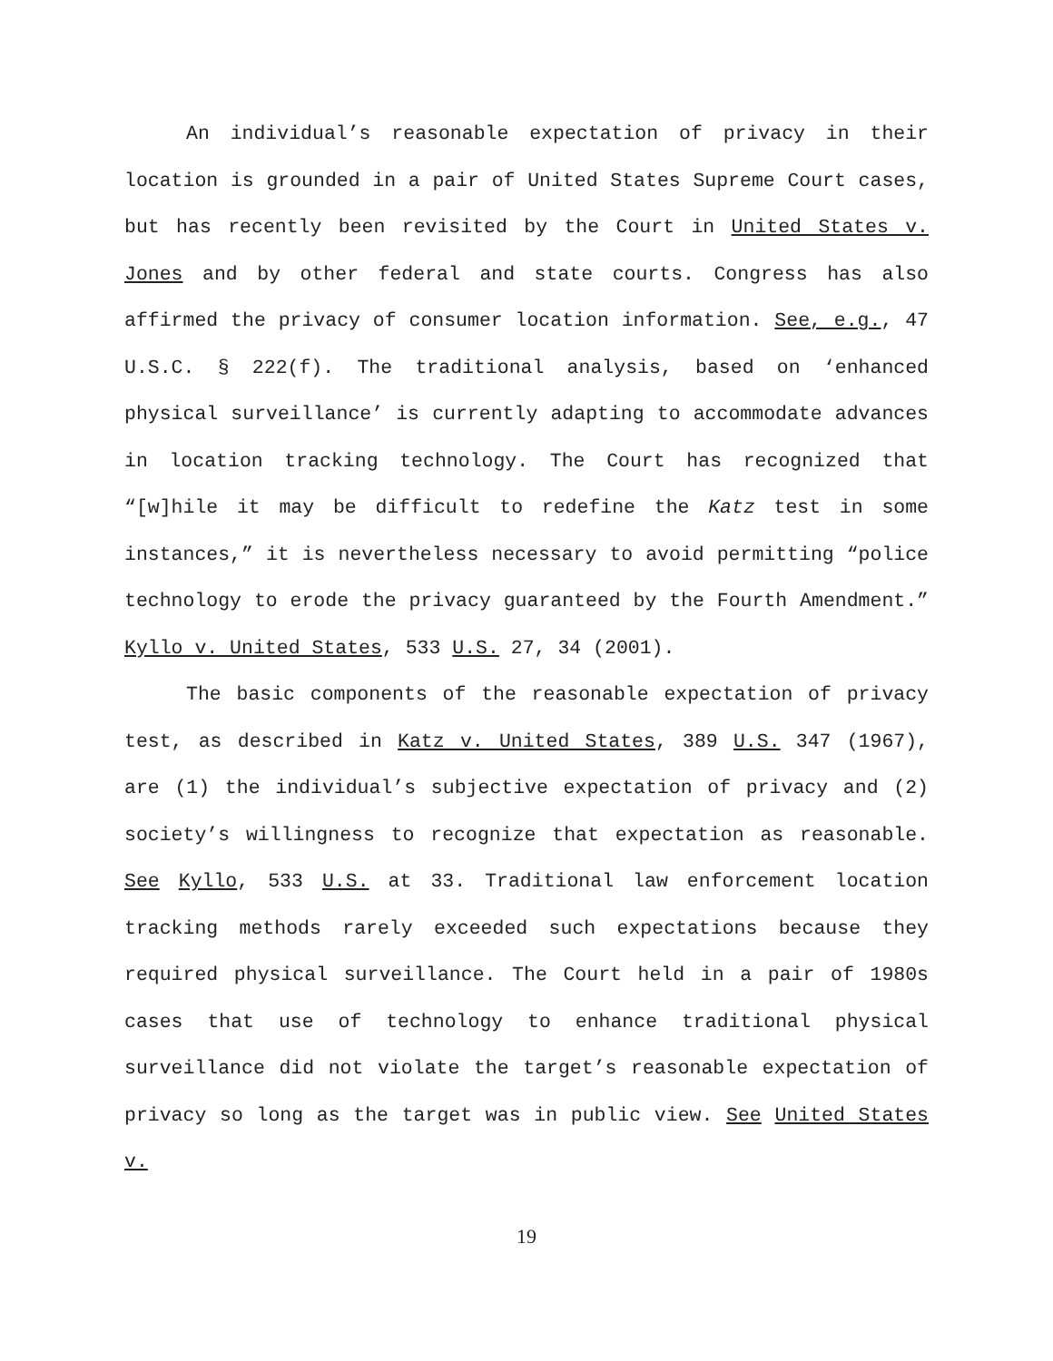An individual’s reasonable expectation of privacy in their location is grounded in a pair of United States Supreme Court cases, but has recently been revisited by the Court in United States v. Jones and by other federal and state courts. Congress has also affirmed the privacy of consumer location information. See, e.g., 47 U.S.C. § 222(f). The traditional analysis, based on ‘enhanced physical surveillance’ is currently adapting to accommodate advances in location tracking technology. The Court has recognized that “[w]hile it may be difficult to redefine the Katz test in some instances,” it is nevertheless necessary to avoid permitting “police technology to erode the privacy guaranteed by the Fourth Amendment.” Kyllo v. United States, 533 U.S. 27, 34 (2001).
The basic components of the reasonable expectation of privacy test, as described in Katz v. United States, 389 U.S. 347 (1967), are (1) the individual’s subjective expectation of privacy and (2) society’s willingness to recognize that expectation as reasonable. See Kyllo, 533 U.S. at 33. Traditional law enforcement location tracking methods rarely exceeded such expectations because they required physical surveillance. The Court held in a pair of 1980s cases that use of technology to enhance traditional physical surveillance did not violate the target’s reasonable expectation of privacy so long as the target was in public view. See United States v.
19